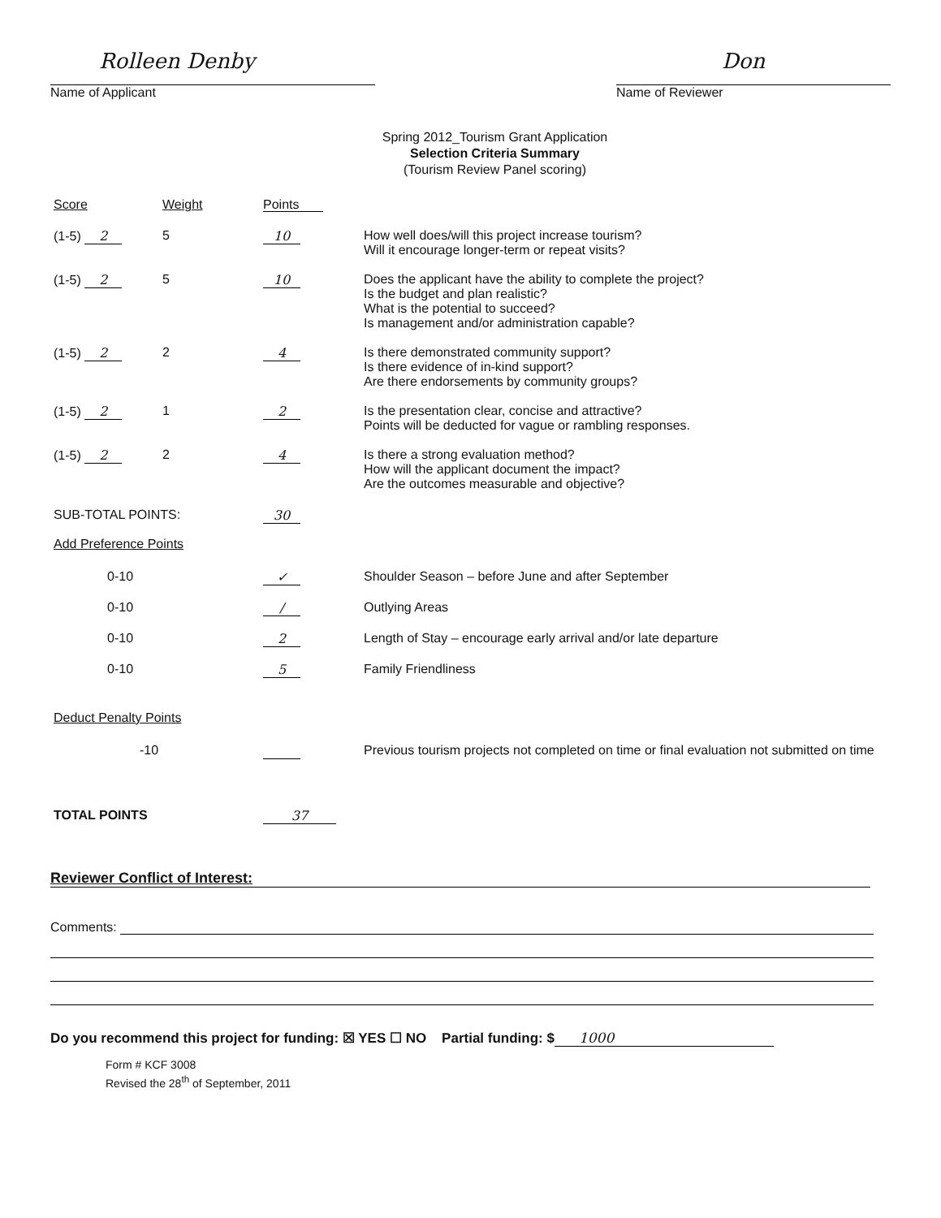Rolleen Denby
Name of Applicant
Don
Name of Reviewer
Spring 2012_Tourism Grant Application
Selection Criteria Summary
(Tourism Review Panel scoring)
| Score | Weight | Points | |
| --- | --- | --- | --- |
| (1-5) 2 | 5 | 10 | How well does/will this project increase tourism? Will it encourage longer-term or repeat visits? |
| (1-5) 2 | 5 | 10 | Does the applicant have the ability to complete the project? Is the budget and plan realistic? What is the potential to succeed? Is management and/or administration capable? |
| (1-5) 2 | 2 | 4 | Is there demonstrated community support? Is there evidence of in-kind support? Are there endorsements by community groups? |
| (1-5) 2 | 1 | 2 | Is the presentation clear, concise and attractive? Points will be deducted for vague or rambling responses. |
| (1-5) 2 | 2 | 4 | Is there a strong evaluation method? How will the applicant document the impact? Are the outcomes measurable and objective? |
| SUB-TOTAL POINTS: | | 30 | |
| Add Preference Points | | | |
| 0-10 | | ✓ | Shoulder Season – before June and after September |
| 0-10 | | / | Outlying Areas |
| 0-10 | | 2 | Length of Stay – encourage early arrival and/or late departure |
| 0-10 | | 5 | Family Friendliness |
| Deduct Penalty Points | | | |
| -10 | | | Previous tourism projects not completed on time or final evaluation not submitted on time |
| TOTAL POINTS | | 37 | |
Reviewer Conflict of Interest:
Comments:
Do you recommend this project for funding: ☒ YES ☐ NO Partial funding: $ 1000
Form # KCF 3008
Revised the 28<sup>th</sup> of September, 2011